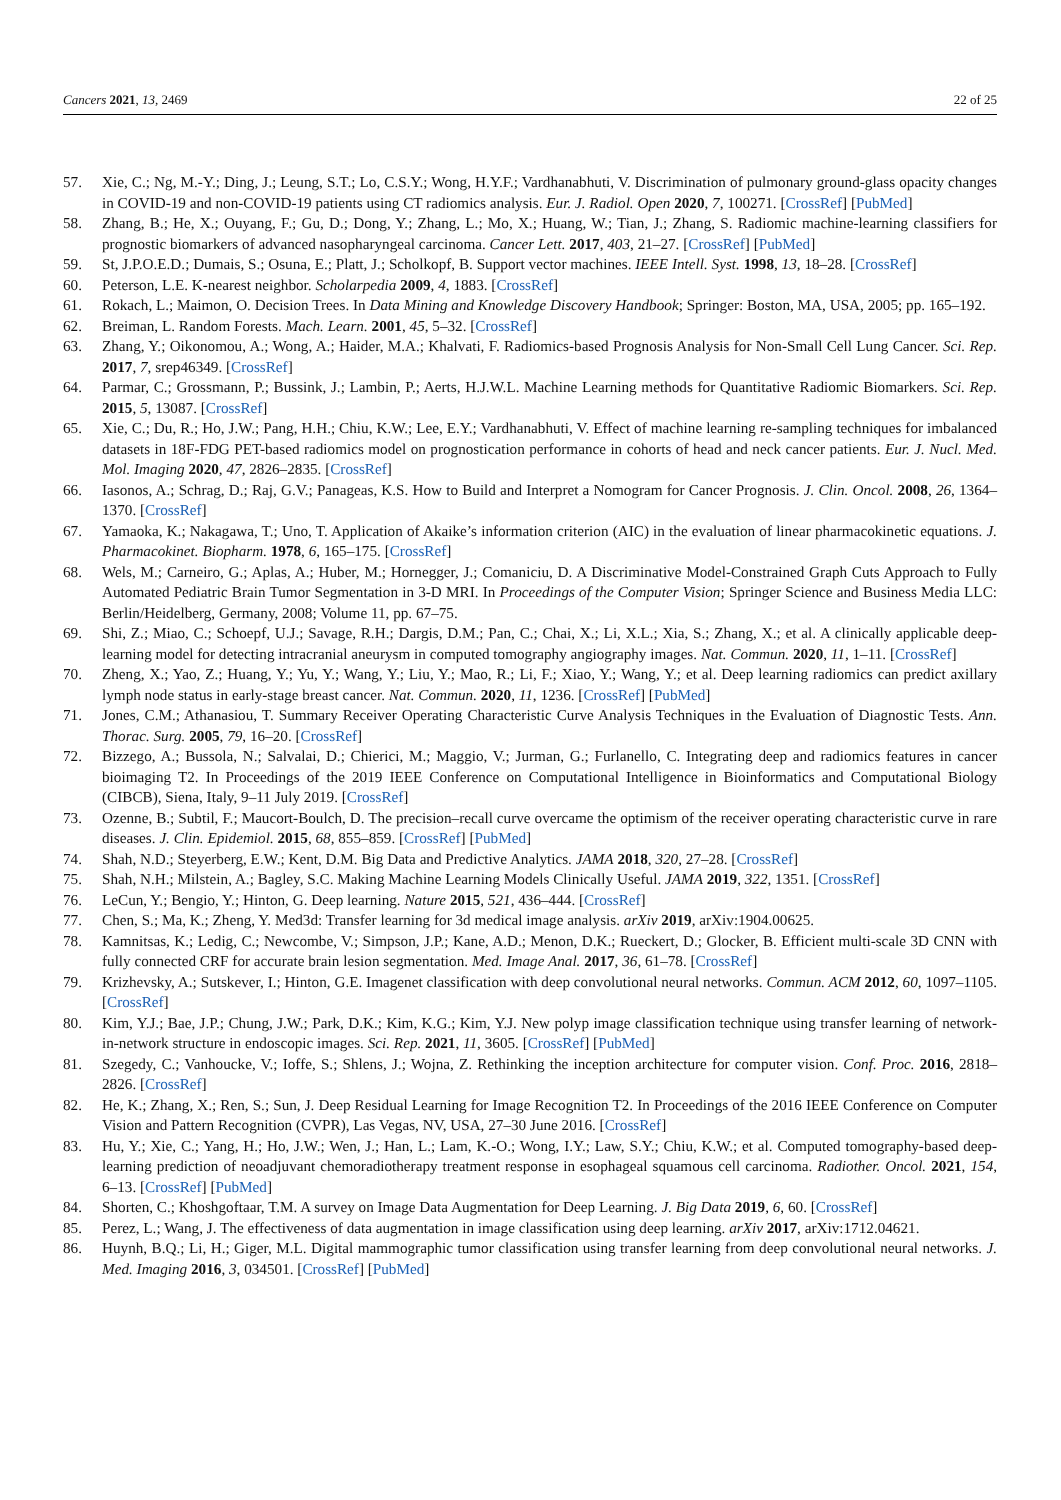Cancers 2021, 13, 2469 22 of 25
57. Xie, C.; Ng, M.-Y.; Ding, J.; Leung, S.T.; Lo, C.S.Y.; Wong, H.Y.F.; Vardhanabhuti, V. Discrimination of pulmonary ground-glass opacity changes in COVID-19 and non-COVID-19 patients using CT radiomics analysis. Eur. J. Radiol. Open 2020, 7, 100271. [CrossRef] [PubMed]
58. Zhang, B.; He, X.; Ouyang, F.; Gu, D.; Dong, Y.; Zhang, L.; Mo, X.; Huang, W.; Tian, J.; Zhang, S. Radiomic machine-learning classifiers for prognostic biomarkers of advanced nasopharyngeal carcinoma. Cancer Lett. 2017, 403, 21–27. [CrossRef] [PubMed]
59. St, J.P.O.E.D.; Dumais, S.; Osuna, E.; Platt, J.; Scholkopf, B. Support vector machines. IEEE Intell. Syst. 1998, 13, 18–28. [CrossRef]
60. Peterson, L.E. K-nearest neighbor. Scholarpedia 2009, 4, 1883. [CrossRef]
61. Rokach, L.; Maimon, O. Decision Trees. In Data Mining and Knowledge Discovery Handbook; Springer: Boston, MA, USA, 2005; pp. 165–192.
62. Breiman, L. Random Forests. Mach. Learn. 2001, 45, 5–32. [CrossRef]
63. Zhang, Y.; Oikonomou, A.; Wong, A.; Haider, M.A.; Khalvati, F. Radiomics-based Prognosis Analysis for Non-Small Cell Lung Cancer. Sci. Rep. 2017, 7, srep46349. [CrossRef]
64. Parmar, C.; Grossmann, P.; Bussink, J.; Lambin, P.; Aerts, H.J.W.L. Machine Learning methods for Quantitative Radiomic Biomarkers. Sci. Rep. 2015, 5, 13087. [CrossRef]
65. Xie, C.; Du, R.; Ho, J.W.; Pang, H.H.; Chiu, K.W.; Lee, E.Y.; Vardhanabhuti, V. Effect of machine learning re-sampling techniques for imbalanced datasets in 18F-FDG PET-based radiomics model on prognostication performance in cohorts of head and neck cancer patients. Eur. J. Nucl. Med. Mol. Imaging 2020, 47, 2826–2835. [CrossRef]
66. Iasonos, A.; Schrag, D.; Raj, G.V.; Panageas, K.S. How to Build and Interpret a Nomogram for Cancer Prognosis. J. Clin. Oncol. 2008, 26, 1364–1370. [CrossRef]
67. Yamaoka, K.; Nakagawa, T.; Uno, T. Application of Akaike’s information criterion (AIC) in the evaluation of linear pharmacokinetic equations. J. Pharmacokinet. Biopharm. 1978, 6, 165–175. [CrossRef]
68. Wels, M.; Carneiro, G.; Aplas, A.; Huber, M.; Hornegger, J.; Comaniciu, D. A Discriminative Model-Constrained Graph Cuts Approach to Fully Automated Pediatric Brain Tumor Segmentation in 3-D MRI. In Proceedings of the Computer Vision; Springer Science and Business Media LLC: Berlin/Heidelberg, Germany, 2008; Volume 11, pp. 67–75.
69. Shi, Z.; Miao, C.; Schoepf, U.J.; Savage, R.H.; Dargis, D.M.; Pan, C.; Chai, X.; Li, X.L.; Xia, S.; Zhang, X.; et al. A clinically applicable deep-learning model for detecting intracranial aneurysm in computed tomography angiography images. Nat. Commun. 2020, 11, 1–11. [CrossRef]
70. Zheng, X.; Yao, Z.; Huang, Y.; Yu, Y.; Wang, Y.; Liu, Y.; Mao, R.; Li, F.; Xiao, Y.; Wang, Y.; et al. Deep learning radiomics can predict axillary lymph node status in early-stage breast cancer. Nat. Commun. 2020, 11, 1236. [CrossRef] [PubMed]
71. Jones, C.M.; Athanasiou, T. Summary Receiver Operating Characteristic Curve Analysis Techniques in the Evaluation of Diagnostic Tests. Ann. Thorac. Surg. 2005, 79, 16–20. [CrossRef]
72. Bizzego, A.; Bussola, N.; Salvalai, D.; Chierici, M.; Maggio, V.; Jurman, G.; Furlanello, C. Integrating deep and radiomics features in cancer bioimaging T2. In Proceedings of the 2019 IEEE Conference on Computational Intelligence in Bioinformatics and Computational Biology (CIBCB), Siena, Italy, 9–11 July 2019. [CrossRef]
73. Ozenne, B.; Subtil, F.; Maucort-Boulch, D. The precision–recall curve overcame the optimism of the receiver operating characteristic curve in rare diseases. J. Clin. Epidemiol. 2015, 68, 855–859. [CrossRef] [PubMed]
74. Shah, N.D.; Steyerberg, E.W.; Kent, D.M. Big Data and Predictive Analytics. JAMA 2018, 320, 27–28. [CrossRef]
75. Shah, N.H.; Milstein, A.; Bagley, S.C. Making Machine Learning Models Clinically Useful. JAMA 2019, 322, 1351. [CrossRef]
76. LeCun, Y.; Bengio, Y.; Hinton, G. Deep learning. Nature 2015, 521, 436–444. [CrossRef]
77. Chen, S.; Ma, K.; Zheng, Y. Med3d: Transfer learning for 3d medical image analysis. arXiv 2019, arXiv:1904.00625.
78. Kamnitsas, K.; Ledig, C.; Newcombe, V.; Simpson, J.P.; Kane, A.D.; Menon, D.K.; Rueckert, D.; Glocker, B. Efficient multi-scale 3D CNN with fully connected CRF for accurate brain lesion segmentation. Med. Image Anal. 2017, 36, 61–78. [CrossRef]
79. Krizhevsky, A.; Sutskever, I.; Hinton, G.E. Imagenet classification with deep convolutional neural networks. Commun. ACM 2012, 60, 1097–1105. [CrossRef]
80. Kim, Y.J.; Bae, J.P.; Chung, J.W.; Park, D.K.; Kim, K.G.; Kim, Y.J. New polyp image classification technique using transfer learning of network-in-network structure in endoscopic images. Sci. Rep. 2021, 11, 3605. [CrossRef] [PubMed]
81. Szegedy, C.; Vanhoucke, V.; Ioffe, S.; Shlens, J.; Wojna, Z. Rethinking the inception architecture for computer vision. Conf. Proc. 2016, 2818–2826. [CrossRef]
82. He, K.; Zhang, X.; Ren, S.; Sun, J. Deep Residual Learning for Image Recognition T2. In Proceedings of the 2016 IEEE Conference on Computer Vision and Pattern Recognition (CVPR), Las Vegas, NV, USA, 27–30 June 2016. [CrossRef]
83. Hu, Y.; Xie, C.; Yang, H.; Ho, J.W.; Wen, J.; Han, L.; Lam, K.-O.; Wong, I.Y.; Law, S.Y.; Chiu, K.W.; et al. Computed tomography-based deep-learning prediction of neoadjuvant chemoradiotherapy treatment response in esophageal squamous cell carcinoma. Radiother. Oncol. 2021, 154, 6–13. [CrossRef] [PubMed]
84. Shorten, C.; Khoshgoftaar, T.M. A survey on Image Data Augmentation for Deep Learning. J. Big Data 2019, 6, 60. [CrossRef]
85. Perez, L.; Wang, J. The effectiveness of data augmentation in image classification using deep learning. arXiv 2017, arXiv:1712.04621.
86. Huynh, B.Q.; Li, H.; Giger, M.L. Digital mammographic tumor classification using transfer learning from deep convolutional neural networks. J. Med. Imaging 2016, 3, 034501. [CrossRef] [PubMed]